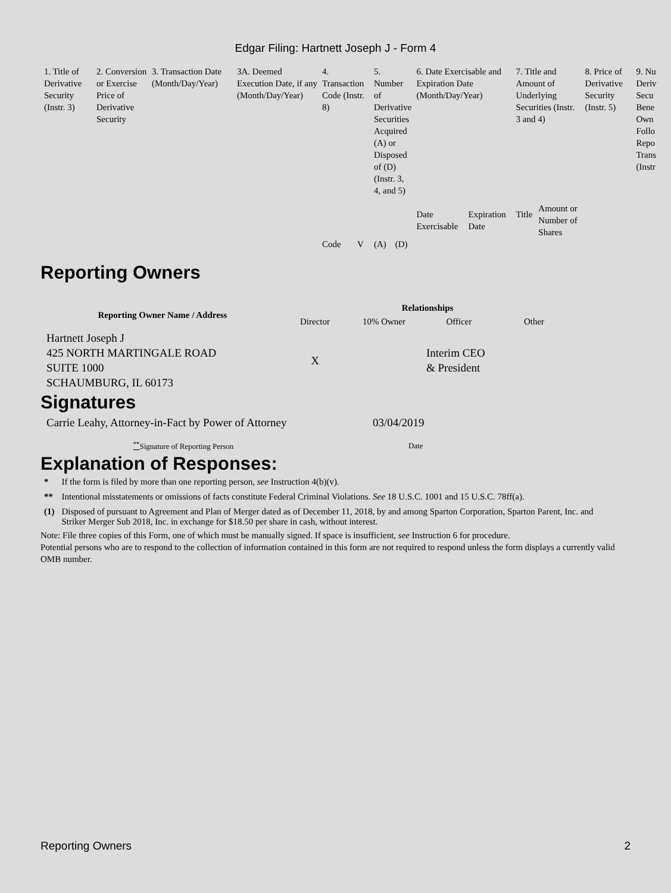Edgar Filing: Hartnett Joseph J - Form 4
| 1. Title of Derivative Security (Instr. 3) | 2. Conversion or Exercise Price of Derivative Security | 3. Transaction Date (Month/Day/Year) | 3A. Deemed Execution Date, if any (Month/Day/Year) | 4. Transaction Code (Instr. 8) | | 5. Number of Derivative Securities Acquired (A) or Disposed of (D) (Instr. 3, 4, and 5) | | 6. Date Exercisable and Expiration Date (Month/Day/Year) | | 7. Title and Amount of Underlying Securities (Instr. 3 and 4) | | 8. Price of Derivative Security (Instr. 5) | 9. Nu Deriv Secu Bene Own Follo Repo Trans (Instr |
| | | | | | | | | Date Exercisable | Expiration Date | Title | Amount or Number of Shares | | |
| | | | | Code | V | (A) | (D) | | | | | | |
Reporting Owners
| Reporting Owner Name / Address | Relationships | | | |
| --- | --- | --- | --- | --- |
| | Director | 10% Owner | Officer | Other |
| Hartnett Joseph J 425 NORTH MARTINGALE ROAD SUITE 1000 SCHAUMBURG, IL 60173 | X | | Interim CEO & President | |
Signatures
| Carrie Leahy, Attorney-in-Fact by Power of Attorney | 03/04/2019 |
| <sup>**</sup> Signature of Reporting Person | Date |
Explanation of Responses:
| * | If the form is filed by more than one reporting person, see Instruction 4(b)(v). |
| ** | Intentional misstatements or omissions of facts constitute Federal Criminal Violations. See 18 U.S.C. 1001 and 15 U.S.C. 78ff(a). |
| (1) | Disposed of pursuant to Agreement and Plan of Merger dated as of December 11, 2018, by and among Sparton Corporation, Sparton Parent, Inc. and Striker Merger Sub 2018, Inc. in exchange for $18.50 per share in cash, without interest. |
Note: File three copies of this Form, one of which must be manually signed. If space is insufficient, see Instruction 6 for procedure.
Potential persons who are to respond to the collection of information contained in this form are not required to respond unless the form displays a currently valid OMB number.
Reporting Owners 2